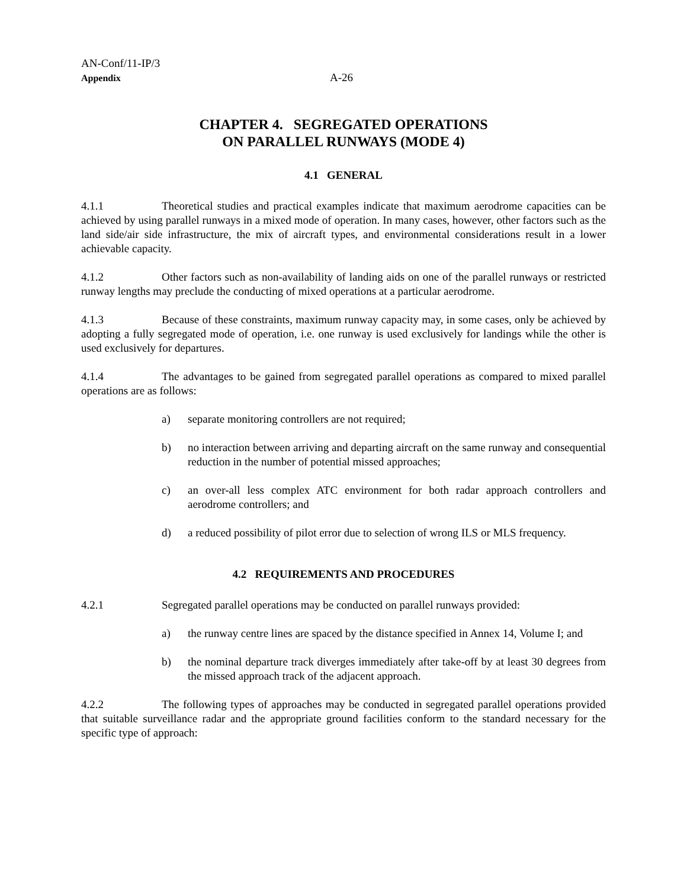AN-Conf/11-IP/3
Appendix
A-26
CHAPTER 4. SEGREGATED OPERATIONS
ON PARALLEL RUNWAYS (MODE 4)
4.1 GENERAL
4.1.1 Theoretical studies and practical examples indicate that maximum aerodrome capacities can be achieved by using parallel runways in a mixed mode of operation. In many cases, however, other factors such as the land side/air side infrastructure, the mix of aircraft types, and environmental considerations result in a lower achievable capacity.
4.1.2 Other factors such as non-availability of landing aids on one of the parallel runways or restricted runway lengths may preclude the conducting of mixed operations at a particular aerodrome.
4.1.3 Because of these constraints, maximum runway capacity may, in some cases, only be achieved by adopting a fully segregated mode of operation, i.e. one runway is used exclusively for landings while the other is used exclusively for departures.
4.1.4 The advantages to be gained from segregated parallel operations as compared to mixed parallel operations are as follows:
a) separate monitoring controllers are not required;
b) no interaction between arriving and departing aircraft on the same runway and consequential reduction in the number of potential missed approaches;
c) an over-all less complex ATC environment for both radar approach controllers and aerodrome controllers; and
d) a reduced possibility of pilot error due to selection of wrong ILS or MLS frequency.
4.2 REQUIREMENTS AND PROCEDURES
4.2.1 Segregated parallel operations may be conducted on parallel runways provided:
a) the runway centre lines are spaced by the distance specified in Annex 14, Volume I; and
b) the nominal departure track diverges immediately after take-off by at least 30 degrees from the missed approach track of the adjacent approach.
4.2.2 The following types of approaches may be conducted in segregated parallel operations provided that suitable surveillance radar and the appropriate ground facilities conform to the standard necessary for the specific type of approach: